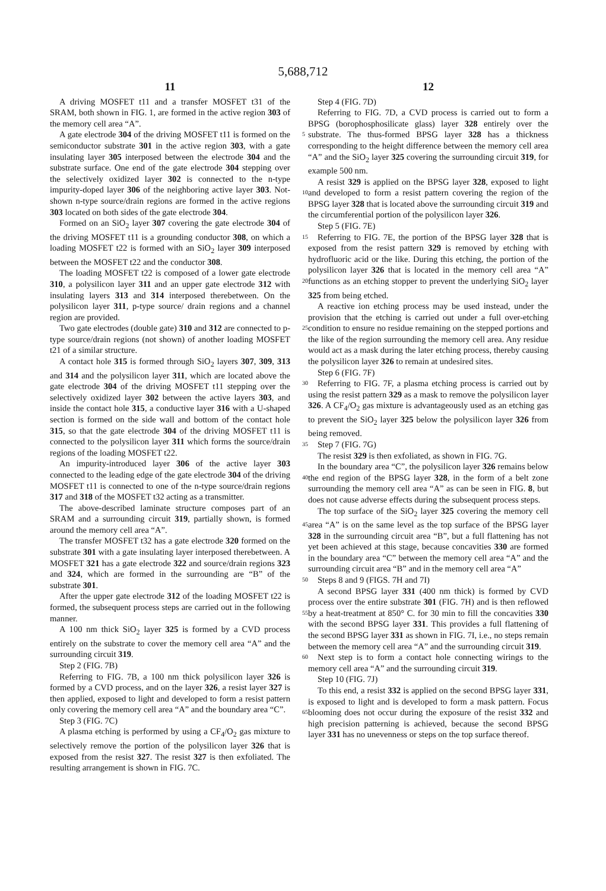5,688,712
11
A driving MOSFET t11 and a transfer MOSFET t31 of the SRAM, both shown in FIG. 1, are formed in the active region 303 of the memory cell area “A”.
A gate electrode 304 of the driving MOSFET t11 is formed on the semiconductor substrate 301 in the active region 303, with a gate insulating layer 305 interposed between the electrode 304 and the substrate surface. One end of the gate electrode 304 stepping over the selectively oxidized layer 302 is connected to the n-type impurity-doped layer 306 of the neighboring active layer 303. Not-shown n-type source/drain regions are formed in the active regions 303 located on both sides of the gate electrode 304.
Formed on an SiO<sub>2</sub> layer 307 covering the gate electrode 304 of the driving MOSFET t11 is a grounding conductor 308, on which a loading MOSFET t22 is formed with an SiO<sub>2</sub> layer 309 interposed between the MOSFET t22 and the conductor 308.
The loading MOSFET t22 is composed of a lower gate electrode 310, a polysilicon layer 311 and an upper gate electrode 312 with insulating layers 313 and 314 interposed therebetween. On the polysilicon layer 311, p-type source/ drain regions and a channel region are provided.
Two gate electrodes (double gate) 310 and 312 are connected to p-type source/drain regions (not shown) of another loading MOSFET t21 of a similar structure.
A contact hole 315 is formed through SiO<sub>2</sub> layers 307, 309, 313 and 314 and the polysilicon layer 311, which are located above the gate electrode 304 of the driving MOSFET t11 stepping over the selectively oxidized layer 302 between the active layers 303, and inside the contact hole 315, a conductive layer 316 with a U-shaped section is formed on the side wall and bottom of the contact hole 315, so that the gate electrode 304 of the driving MOSFET t11 is connected to the polysilicon layer 311 which forms the source/drain regions of the loading MOSFET t22.
An impurity-introduced layer 306 of the active layer 303 connected to the leading edge of the gate electrode 304 of the driving MOSFET t11 is connected to one of the n-type source/drain regions 317 and 318 of the MOSFET t32 acting as a transmitter.
The above-described laminate structure composes part of an SRAM and a surrounding circuit 319, partially shown, is formed around the memory cell area “A”.
The transfer MOSFET t32 has a gate electrode 320 formed on the substrate 301 with a gate insulating layer interposed therebetween. A MOSFET 321 has a gate electrode 322 and source/drain regions 323 and 324, which are formed in the surrounding are “B” of the substrate 301.
After the upper gate electrode 312 of the loading MOSFET t22 is formed, the subsequent process steps are carried out in the following manner.
A 100 nm thick SiO<sub>2</sub> layer 325 is formed by a CVD process entirely on the substrate to cover the memory cell area “A” and the surrounding circuit 319.
Step 2 (FIG. 7B)
Referring to FIG. 7B, a 100 nm thick polysilicon layer 326 is formed by a CVD process, and on the layer 326, a resist layer 327 is then applied, exposed to light and developed to form a resist pattern only covering the memory cell area “A” and the boundary area “C”.
Step 3 (FIG. 7C)
A plasma etching is performed by using a CF<sub>4</sub>/O<sub>2</sub> gas mixture to selectively remove the portion of the polysilicon layer 326 that is exposed from the resist 327. The resist 327 is then exfoliated. The resulting arrangement is shown in FIG. 7C.
12
Step 4 (FIG. 7D)
Referring to FIG. 7D, a CVD process is carried out to form a BPSG (borophosphosilicate glass) layer 328 entirely over the substrate. The thus-formed BPSG layer 328 has a 5 thickness corresponding to the height difference between the memory cell area “A” and the SiO<sub>2</sub> layer 325 covering the surrounding circuit 319, for example 500 nm.
A resist 329 is applied on the BPSG layer 328, exposed to light and developed to form a resist pattern covering the 10 region of the BPSG layer 328 that is located above the surrounding circuit 319 and the circumferential portion of the polysilicon layer 326.
Step 5 (FIG. 7E)
15 Referring to FIG. 7E, the portion of the BPSG layer 328 that is exposed from the resist pattern 329 is removed by etching with hydrofluoric acid or the like. During this etching, the portion of the polysilicon layer 326 that is located in the memory cell area “A” functions as an etching 20 stopper to prevent the underlying SiO<sub>2</sub> layer 325 from being etched.
A reactive ion etching process may be used instead, under the provision that the etching is carried out under a full over-etching condition to ensure no residue remaining on the 25 stepped portions and the like of the region surrounding the memory cell area. Any residue would act as a mask during the later etching process, thereby causing the polysilicon layer 326 to remain at undesired sites.
Step 6 (FIG. 7F)
30 Referring to FIG. 7F, a plasma etching process is carried out by using the resist pattern 329 as a mask to remove the polysilicon layer 326. A CF<sub>4</sub>/O<sub>2</sub> gas mixture is advantageously used as an etching gas to prevent the SiO<sub>2</sub> layer 325 below the polysilicon layer 326 from being removed.
35 Step 7 (FIG. 7G)
The resist 329 is then exfoliated, as shown in FIG. 7G.
In the boundary area “C”, the polysilicon layer 326 remains below the end region of the BPSG layer 328, in the 40 form of a belt zone surrounding the memory cell area “A” as can be seen in FIG. 8, but does not cause adverse effects during the subsequent process steps.
The top surface of the SiO<sub>2</sub> layer 325 covering the memory cell area “A” is on the same level as the top surface 45 of the BPSG layer 328 in the surrounding circuit area “B”, but a full flattening has not yet been achieved at this stage, because concavities 330 are formed in the boundary area “C” between the memory cell area “A” and the surrounding circuit area “B” and in the memory cell area “A”
50 Steps 8 and 9 (FIGS. 7H and 7I)
A second BPSG layer 331 (400 nm thick) is formed by CVD process over the entire substrate 301 (FIG. 7H) and is then reflowed by a heat-treatment at 850° C. for 30 min to 55 fill the concavities 330 with the second BPSG layer 331. This provides a full flattening of the second BPSG layer 331 as shown in FIG. 7I, i.e., no steps remain between the memory cell area “A” and the surrounding circuit 319.
Next step is to form a contact hole connecting wirings to 60 the memory cell area “A” and the surrounding circuit 319.
Step 10 (FIG. 7J)
To this end, a resist 332 is applied on the second BPSG layer 331, is exposed to light and is developed to form a mask pattern. Focus blooming does not occur during the 65 exposure of the resist 332 and high precision patterning is achieved, because the second BPSG layer 331 has no unevenness or steps on the top surface thereof.